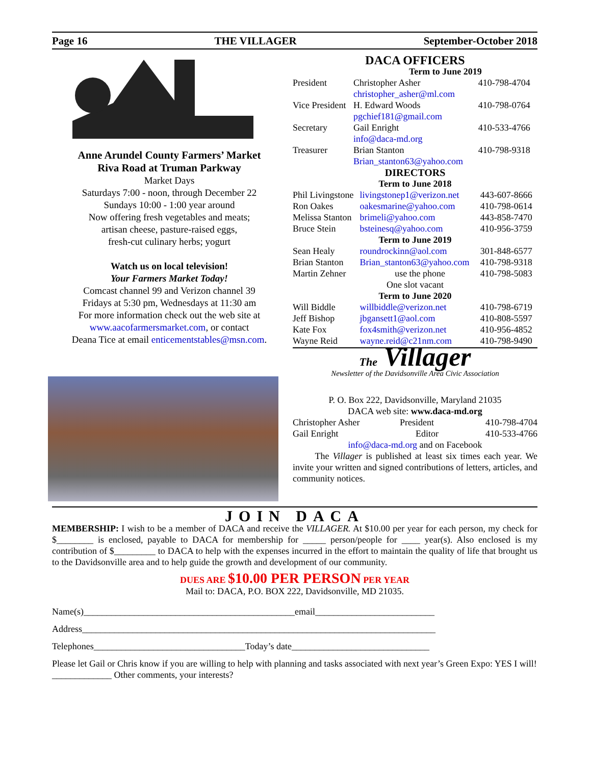Page 16 THE VILLAGER September-October 2018
Anne Arundel County Farmers’ Market
Riva Road at Truman Parkway
Market Days
Saturdays 7:00 - noon, through December 22
Sundays 10:00 - 1:00 year around
Now offering fresh vegetables and meats;
artisan cheese, pasture-raised eggs,
fresh-cut culinary herbs; yogurt
Watch us on local television!
Your Farmers Market Today!
Comcast channel 99 and Verizon channel 39
Fridays at 5:30 pm, Wednesdays at 11:30 am
For more information check out the web site at
www.aacofarmersmarket.com, or contact
Deana Tice at email enticementstables@msn.com.
DACA OFFICERS
| | Term to June 2019 | |
| President | Christopher Asher christopher_asher@ml.com | 410-798-4704 |
| Vice President | H. Edward Woods pgchief181@gmail.com | 410-798-0764 |
| Secretary | Gail Enright info@daca-md.org | 410-533-4766 |
| Treasurer | Brian Stanton Brian_stanton63@yahoo.com | 410-798-9318 |
DIRECTORS
| Term to June 2018 | | |
| Phil Livingstone | livingstonep1@verizon.net | 443-607-8666 |
| Ron Oakes | oakesmarine@yahoo.com | 410-798-0614 |
| Melissa Stanton | brimeli@yahoo.com | 443-858-7470 |
| Bruce Stein | bsteinesq@yahoo.com | 410-956-3759 |
| Term to June 2019 | | |
| Sean Healy | roundrockinn@aol.com | 301-848-6577 |
| Brian Stanton | Brian_stanton63@yahoo.com | 410-798-9318 |
| Martin Zehner | use the phone | 410-798-5083 |
| One slot vacant | | |
| Term to June 2020 | | |
| Will Biddle | willbiddle@verizon.net | 410-798-6719 |
| Jeff Bishop | jbgansett1@aol.com | 410-808-5597 |
| Kate Fox | fox4smith@verizon.net | 410-956-4852 |
| Wayne Reid | wayne.reid@c21nm.com | 410-798-9490 |
The Villager
Newsletter of the Davidsonville Area Civic Association
P. O. Box 222, Davidsonville, Maryland 21035
DACA web site: www.daca-md.org
| Christopher Asher | President | 410-798-4704 |
| Gail Enright | Editor | 410-533-4766 |
info@daca-md.org and on Facebook
The Villager is published at least six times each year. We invite your written and signed contributions of letters, articles, and community notices.
JOIN DACA
MEMBERSHIP: I wish to be a member of DACA and receive the VILLAGER. At $10.00 per year for each person, my check for $________ is enclosed, payable to DACA for membership for _____ person/people for ____ year(s). Also enclosed is my contribution of $_________ to DACA to help with the expenses incurred in the effort to maintain the quality of life that brought us to the Davidsonville area and to help guide the growth and development of our community.
DUES ARE $10.00 PER PERSON PER YEAR
Mail to: DACA, P.O. BOX 222, Davidsonville, MD 21035.
Name(s)______________________________________________email__________________________
Address_____________________________________________________________________________
Telephones_________________________________Today’s date______________________________
Please let Gail or Chris know if you are willing to help with planning and tasks associated with next year’s Green Expo: YES I will! _____________ Other comments, your interests?